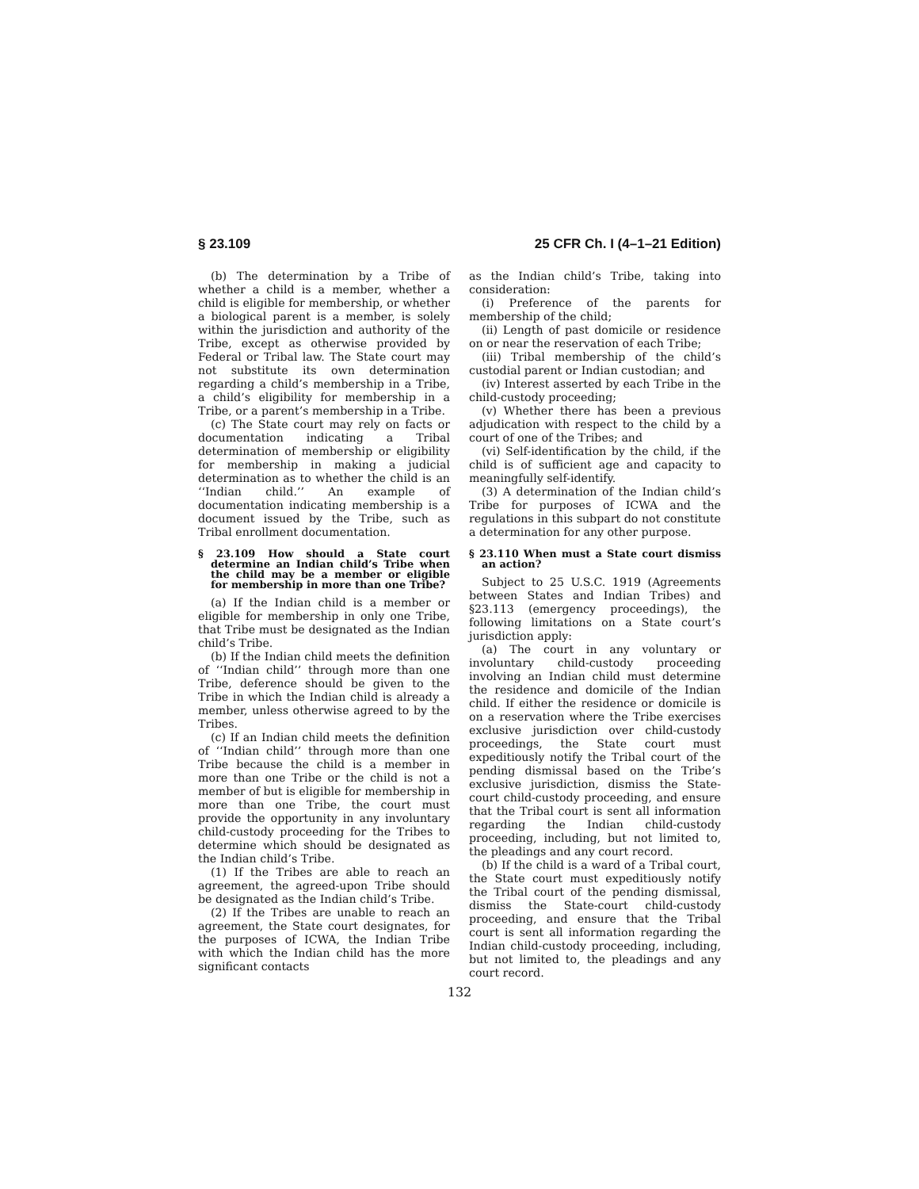§ 23.109 25 CFR Ch. I (4–1–21 Edition)
(b) The determination by a Tribe of whether a child is a member, whether a child is eligible for membership, or whether a biological parent is a member, is solely within the jurisdiction and authority of the Tribe, except as otherwise provided by Federal or Tribal law. The State court may not substitute its own determination regarding a child’s membership in a Tribe, a child’s eligibility for membership in a Tribe, or a parent’s membership in a Tribe.
(c) The State court may rely on facts or documentation indicating a Tribal determination of membership or eligibility for membership in making a judicial determination as to whether the child is an ‘‘Indian child.’’ An example of documentation indicating membership is a document issued by the Tribe, such as Tribal enrollment documentation.
§ 23.109 How should a State court determine an Indian child’s Tribe when the child may be a member or eligible for membership in more than one Tribe?
(a) If the Indian child is a member or eligible for membership in only one Tribe, that Tribe must be designated as the Indian child’s Tribe.
(b) If the Indian child meets the definition of ‘‘Indian child’’ through more than one Tribe, deference should be given to the Tribe in which the Indian child is already a member, unless otherwise agreed to by the Tribes.
(c) If an Indian child meets the definition of ‘‘Indian child’’ through more than one Tribe because the child is a member in more than one Tribe or the child is not a member of but is eligible for membership in more than one Tribe, the court must provide the opportunity in any involuntary child-custody proceeding for the Tribes to determine which should be designated as the Indian child’s Tribe.
(1) If the Tribes are able to reach an agreement, the agreed-upon Tribe should be designated as the Indian child’s Tribe.
(2) If the Tribes are unable to reach an agreement, the State court designates, for the purposes of ICWA, the Indian Tribe with which the Indian child has the more significant contacts
as the Indian child’s Tribe, taking into consideration:
(i) Preference of the parents for membership of the child;
(ii) Length of past domicile or residence on or near the reservation of each Tribe;
(iii) Tribal membership of the child’s custodial parent or Indian custodian; and
(iv) Interest asserted by each Tribe in the child-custody proceeding;
(v) Whether there has been a previous adjudication with respect to the child by a court of one of the Tribes; and
(vi) Self-identification by the child, if the child is of sufficient age and capacity to meaningfully self-identify.
(3) A determination of the Indian child’s Tribe for purposes of ICWA and the regulations in this subpart do not constitute a determination for any other purpose.
§ 23.110 When must a State court dismiss an action?
Subject to 25 U.S.C. 1919 (Agreements between States and Indian Tribes) and §23.113 (emergency proceedings), the following limitations on a State court’s jurisdiction apply:
(a) The court in any voluntary or involuntary child-custody proceeding involving an Indian child must determine the residence and domicile of the Indian child. If either the residence or domicile is on a reservation where the Tribe exercises exclusive jurisdiction over child-custody proceedings, the State court must expeditiously notify the Tribal court of the pending dismissal based on the Tribe’s exclusive jurisdiction, dismiss the State-court child-custody proceeding, and ensure that the Tribal court is sent all information regarding the Indian child-custody proceeding, including, but not limited to, the pleadings and any court record.
(b) If the child is a ward of a Tribal court, the State court must expeditiously notify the Tribal court of the pending dismissal, dismiss the State-court child-custody proceeding, and ensure that the Tribal court is sent all information regarding the Indian child-custody proceeding, including, but not limited to, the pleadings and any court record.
132